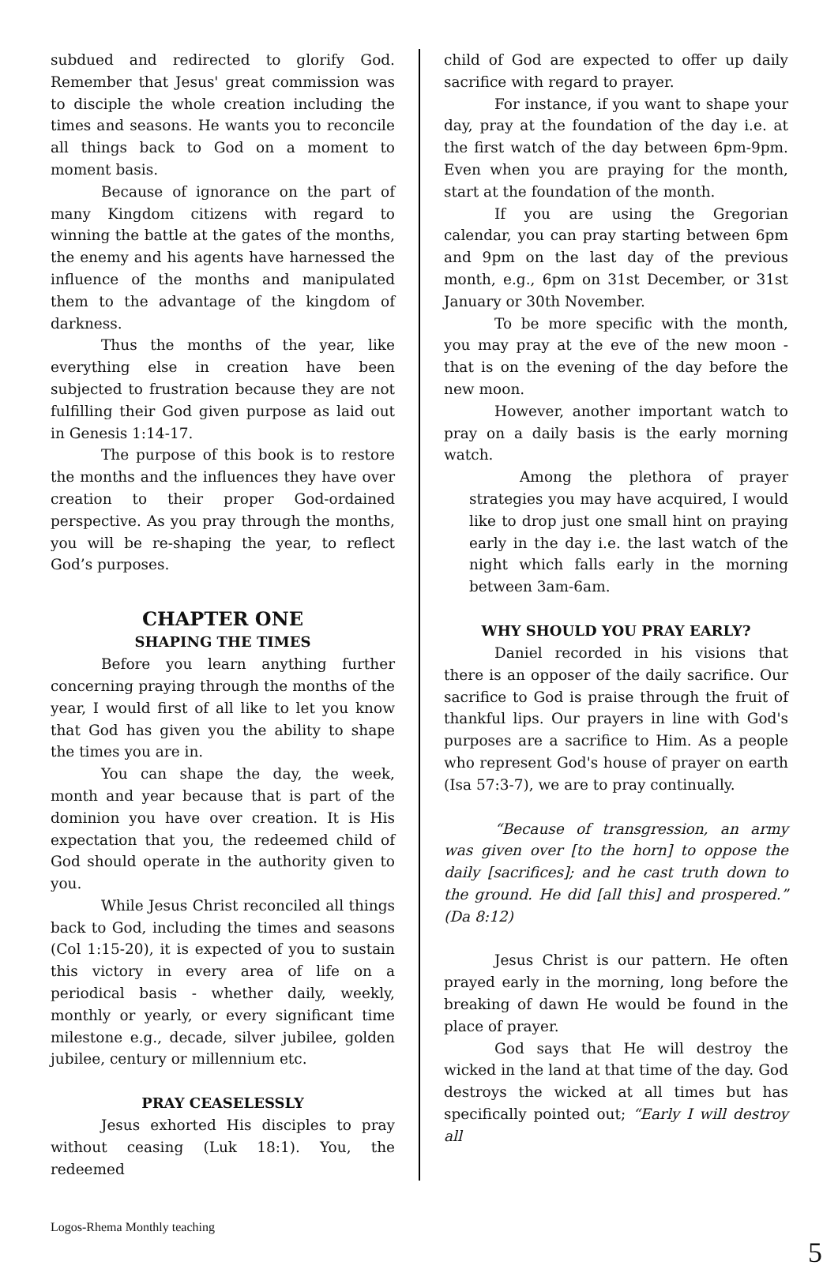subdued and redirected to glorify God. Remember that Jesus' great commission was to disciple the whole creation including the times and seasons. He wants you to reconcile all things back to God on a moment to moment basis.
Because of ignorance on the part of many Kingdom citizens with regard to winning the battle at the gates of the months, the enemy and his agents have harnessed the influence of the months and manipulated them to the advantage of the kingdom of darkness.
Thus the months of the year, like everything else in creation have been subjected to frustration because they are not fulfilling their God given purpose as laid out in Genesis 1:14-17.
The purpose of this book is to restore the months and the influences they have over creation to their proper God-ordained perspective. As you pray through the months, you will be re-shaping the year, to reflect God’s purposes.
CHAPTER ONE
SHAPING THE TIMES
Before you learn anything further concerning praying through the months of the year, I would first of all like to let you know that God has given you the ability to shape the times you are in.
You can shape the day, the week, month and year because that is part of the dominion you have over creation. It is His expectation that you, the redeemed child of God should operate in the authority given to you.
While Jesus Christ reconciled all things back to God, including the times and seasons (Col 1:15-20), it is expected of you to sustain this victory in every area of life on a periodical basis - whether daily, weekly, monthly or yearly, or every significant time milestone e.g., decade, silver jubilee, golden jubilee, century or millennium etc.
PRAY CEASELESSLY
Jesus exhorted His disciples to pray without ceasing (Luk 18:1). You, the redeemed
child of God are expected to offer up daily sacrifice with regard to prayer.
For instance, if you want to shape your day, pray at the foundation of the day i.e. at the first watch of the day between 6pm-9pm. Even when you are praying for the month, start at the foundation of the month.
If you are using the Gregorian calendar, you can pray starting between 6pm and 9pm on the last day of the previous month, e.g., 6pm on 31st December, or 31st January or 30th November.
To be more specific with the month, you may pray at the eve of the new moon - that is on the evening of the day before the new moon.
However, another important watch to pray on a daily basis is the early morning watch.
Among the plethora of prayer strategies you may have acquired, I would like to drop just one small hint on praying early in the day i.e. the last watch of the night which falls early in the morning between 3am-6am.
WHY SHOULD YOU PRAY EARLY?
Daniel recorded in his visions that there is an opposer of the daily sacrifice. Our sacrifice to God is praise through the fruit of thankful lips. Our prayers in line with God's purposes are a sacrifice to Him. As a people who represent God's house of prayer on earth (Isa 57:3-7), we are to pray continually.
“Because of transgression, an army was given over [to the horn] to oppose the daily [sacrifices]; and he cast truth down to the ground. He did [all this] and prospered.” (Da 8:12)
Jesus Christ is our pattern. He often prayed early in the morning, long before the breaking of dawn He would be found in the place of prayer.
God says that He will destroy the wicked in the land at that time of the day. God destroys the wicked at all times but has specifically pointed out; “Early I will destroy all
Logos-Rhema Monthly teaching
5